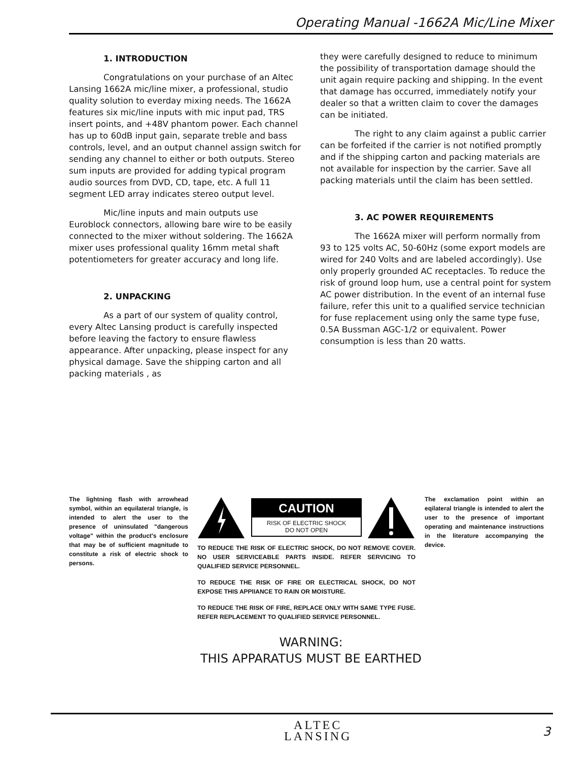Operating Manual -1662A Mic/Line Mixer
1. INTRODUCTION
Congratulations on your purchase of an Altec Lansing 1662A mic/line mixer, a professional, studio quality solution to everday mixing needs. The 1662A features six mic/line inputs with mic input pad, TRS insert points, and +48V phantom power. Each channel has up to 60dB input gain, separate treble and bass controls, level, and an output channel assign switch for sending any channel to either or both outputs. Stereo sum inputs are provided for adding typical program audio sources from DVD, CD, tape, etc. A full 11 segment LED array indicates stereo output level.
Mic/line inputs and main outputs use Euroblock connectors, allowing bare wire to be easily connected to the mixer without soldering. The 1662A mixer uses professional quality 16mm metal shaft potentiometers for greater accuracy and long life.
2. UNPACKING
As a part of our system of quality control, every Altec Lansing product is carefully inspected before leaving the factory to ensure flawless appearance. After unpacking, please inspect for any physical damage. Save the shipping carton and all packing materials , as
they were carefully designed to reduce to minimum the possibility of transportation damage should the unit again require packing and shipping. In the event that damage has occurred, immediately notify your dealer so that a written claim to cover the damages can be initiated.
The right to any claim against a public carrier can be forfeited if the carrier is not notified promptly and if the shipping carton and packing materials are not available for inspection by the carrier. Save all packing materials until the claim has been settled.
3. AC POWER REQUIREMENTS
The 1662A mixer will perform normally from 93 to 125 volts AC, 50-60Hz (some export models are wired for 240 Volts and are labeled accordingly). Use only properly grounded AC receptacles. To reduce the risk of ground loop hum, use a central point for system AC power distribution. In the event of an internal fuse failure, refer this unit to a qualified service technician for fuse replacement using only the same type fuse, 0.5A Bussman AGC-1/2 or equivalent. Power consumption is less than 20 watts.
The lightning flash with arrowhead symbol, within an equilateral triangle, is intended to alert the user to the presence of uninsulated "dangerous voltage" within the product's enclosure that may be of sufficient magnitude to constitute a risk of electric shock to persons.
CAUTION
RISK OF ELECTRIC SHOCK
DO NOT OPEN
TO REDUCE THE RISK OF ELECTRIC SHOCK, DO NOT REMOVE COVER. NO USER SERVICEABLE PARTS INSIDE. REFER SERVICING TO QUALIFIED SERVICE PERSONNEL.
TO REDUCE THE RISK OF FIRE OR ELECTRICAL SHOCK, DO NOT EXPOSE THIS APPlIANCE TO RAIN OR MOISTURE.
TO REDUCE THE RISK OF FIRE, REPLACE ONLY WITH SAME TYPE FUSE. REFER REPLACEMENT TO QUALIFIED SERVICE PERSONNEL.
The exclamation point within an eqilateral triangle is intended to alert the user to the presence of important operating and maintenance instructions in the literature accompanying the device.
WARNING:
THIS APPARATUS MUST BE EARTHED
ALTEC
LANSING
3